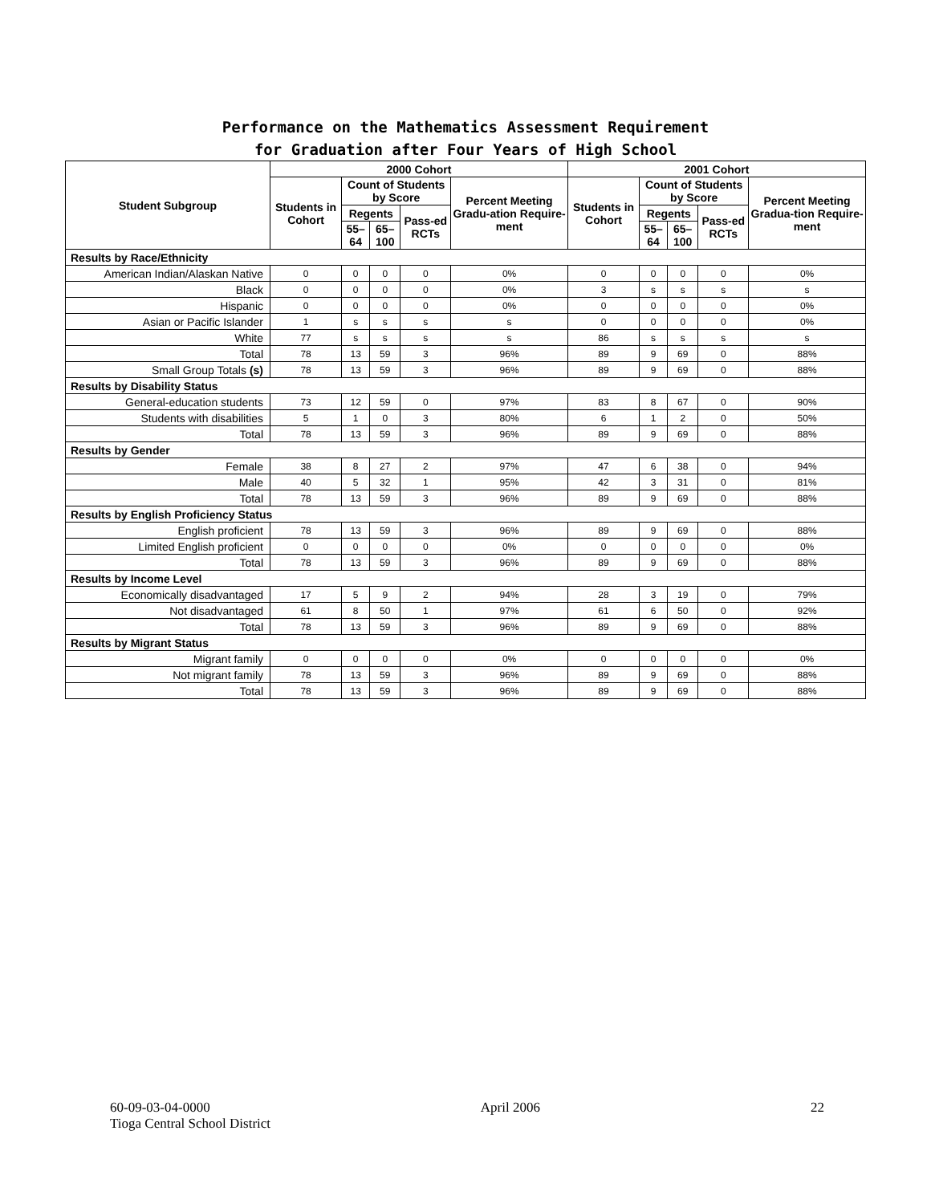Performance on the Mathematics Assessment Requirement
for Graduation after Four Years of High School
| Student Subgroup | 2000 Cohort | | | | | 2001 Cohort | | | | |
| --- | --- | --- | --- | --- | --- | --- | --- | --- | --- | --- |
| | Students in Cohort | Count of Students by Score | | | Percent Meeting Gradu-ation Require-ment | Students in Cohort | Count of Students by Score | | | Percent Meeting Gradua-tion Require-ment |
| | | Regents | | Pass-ed RCTs | | | Regents | | Pass-ed RCTs | |
| | | 55–64 | 65–100 | | | | 55–64 | 65–100 | | |
| Results by Race/Ethnicity | | | | | | | | | | |
| American Indian/Alaskan Native | 0 | 0 | 0 | 0 | 0% | 0 | 0 | 0 | 0 | 0% |
| Black | 0 | 0 | 0 | 0 | 0% | 3 | s | s | s | s |
| Hispanic | 0 | 0 | 0 | 0 | 0% | 0 | 0 | 0 | 0 | 0% |
| Asian or Pacific Islander | 1 | s | s | s | s | 0 | 0 | 0 | 0 | 0% |
| White | 77 | s | s | s | s | 86 | s | s | s | s |
| Total | 78 | 13 | 59 | 3 | 96% | 89 | 9 | 69 | 0 | 88% |
| Small Group Totals (s) | 78 | 13 | 59 | 3 | 96% | 89 | 9 | 69 | 0 | 88% |
| Results by Disability Status | | | | | | | | | | |
| General-education students | 73 | 12 | 59 | 0 | 97% | 83 | 8 | 67 | 0 | 90% |
| Students with disabilities | 5 | 1 | 0 | 3 | 80% | 6 | 1 | 2 | 0 | 50% |
| Total | 78 | 13 | 59 | 3 | 96% | 89 | 9 | 69 | 0 | 88% |
| Results by Gender | | | | | | | | | | |
| Female | 38 | 8 | 27 | 2 | 97% | 47 | 6 | 38 | 0 | 94% |
| Male | 40 | 5 | 32 | 1 | 95% | 42 | 3 | 31 | 0 | 81% |
| Total | 78 | 13 | 59 | 3 | 96% | 89 | 9 | 69 | 0 | 88% |
| Results by English Proficiency Status | | | | | | | | | | |
| English proficient | 78 | 13 | 59 | 3 | 96% | 89 | 9 | 69 | 0 | 88% |
| Limited English proficient | 0 | 0 | 0 | 0 | 0% | 0 | 0 | 0 | 0 | 0% |
| Total | 78 | 13 | 59 | 3 | 96% | 89 | 9 | 69 | 0 | 88% |
| Results by Income Level | | | | | | | | | | |
| Economically disadvantaged | 17 | 5 | 9 | 2 | 94% | 28 | 3 | 19 | 0 | 79% |
| Not disadvantaged | 61 | 8 | 50 | 1 | 97% | 61 | 6 | 50 | 0 | 92% |
| Total | 78 | 13 | 59 | 3 | 96% | 89 | 9 | 69 | 0 | 88% |
| Results by Migrant Status | | | | | | | | | | |
| Migrant family | 0 | 0 | 0 | 0 | 0% | 0 | 0 | 0 | 0 | 0% |
| Not migrant family | 78 | 13 | 59 | 3 | 96% | 89 | 9 | 69 | 0 | 88% |
| Total | 78 | 13 | 59 | 3 | 96% | 89 | 9 | 69 | 0 | 88% |
60-09-03-04-0000 April 2006 22
Tioga Central School District